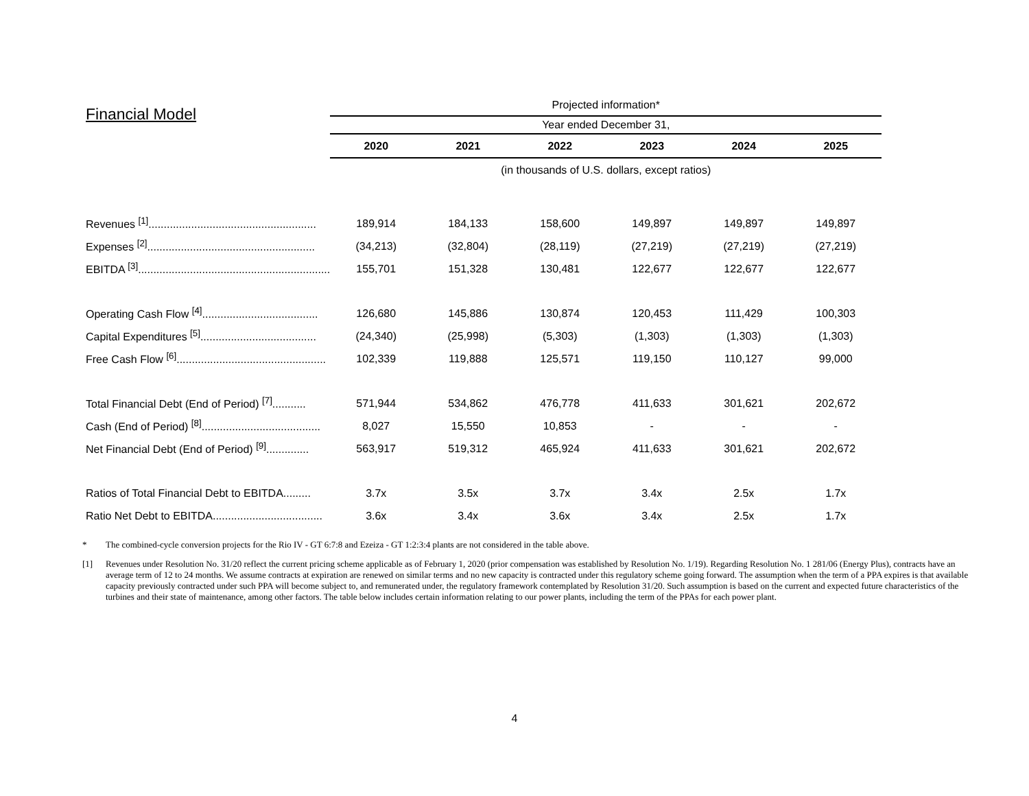| Financial Model | Projected information* | | | | | |
| | Year ended December 31, | | | | | |
| | 2020 | 2021 | 2022 | 2023 | 2024 | 2025 |
| | (in thousands of U.S. dollars, except ratios) | | | | | |
| Revenues <sup>[1]</sup>....................................................... | 189,914 | 184,133 | 158,600 | 149,897 | 149,897 | 149,897 |
| Expenses <sup>[2]</sup>....................................................... | (34,213) | (32,804) | (28,119) | (27,219) | (27,219) | (27,219) |
| EBITDA <sup>[3]</sup>............................................................... | 155,701 | 151,328 | 130,481 | 122,677 | 122,677 | 122,677 |
| Operating Cash Flow <sup>[4]</sup>...................................... | 126,680 | 145,886 | 130,874 | 120,453 | 111,429 | 100,303 |
| Capital Expenditures <sup>[5]</sup>...................................... | (24,340) | (25,998) | (5,303) | (1,303) | (1,303) | (1,303) |
| Free Cash Flow <sup>[6]</sup>................................................. | 102,339 | 119,888 | 125,571 | 119,150 | 110,127 | 99,000 |
| Total Financial Debt (End of Period) <sup>[7]</sup>........... | 571,944 | 534,862 | 476,778 | 411,633 | 301,621 | 202,672 |
| Cash (End of Period) <sup>[8]</sup>....................................... | 8,027 | 15,550 | 10,853 | - | - | - |
| Net Financial Debt (End of Period) <sup>[9]</sup>.............. | 563,917 | 519,312 | 465,924 | 411,633 | 301,621 | 202,672 |
| Ratios of Total Financial Debt to EBITDA......... | 3.7x | 3.5x | 3.7x | 3.4x | 2.5x | 1.7x |
| Ratio Net Debt to EBITDA.................................... | 3.6x | 3.4x | 3.6x | 3.4x | 2.5x | 1.7x |
* The combined-cycle conversion projects for the Rio IV - GT 6:7:8 and Ezeiza - GT 1:2:3:4 plants are not considered in the table above.
[1] Revenues under Resolution No. 31/20 reflect the current pricing scheme applicable as of February 1, 2020 (prior compensation was established by Resolution No. 1/19). Regarding Resolution No. 1 281/06 (Energy Plus), contracts have an average term of 12 to 24 months. We assume contracts at expiration are renewed on similar terms and no new capacity is contracted under this regulatory scheme going forward. The assumption when the term of a PPA expires is that available capacity previously contracted under such PPA will become subject to, and remunerated under, the regulatory framework contemplated by Resolution 31/20. Such assumption is based on the current and expected future characteristics of the turbines and their state of maintenance, among other factors. The table below includes certain information relating to our power plants, including the term of the PPAs for each power plant.
4